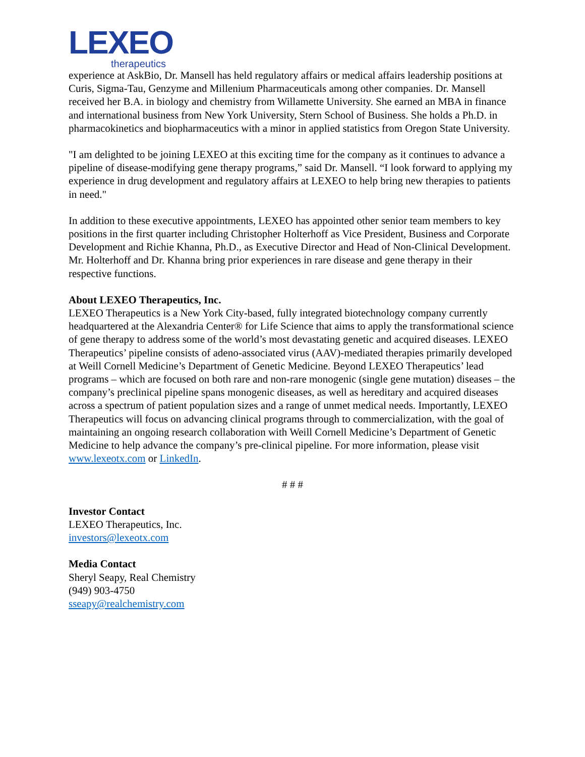LEXEO
therapeutics
experience at AskBio, Dr. Mansell has held regulatory affairs or medical affairs leadership positions at Curis, Sigma-Tau, Genzyme and Millenium Pharmaceuticals among other companies. Dr. Mansell received her B.A. in biology and chemistry from Willamette University. She earned an MBA in finance and international business from New York University, Stern School of Business. She holds a Ph.D. in pharmacokinetics and biopharmaceutics with a minor in applied statistics from Oregon State University.
"I am delighted to be joining LEXEO at this exciting time for the company as it continues to advance a pipeline of disease-modifying gene therapy programs,” said Dr. Mansell. “I look forward to applying my experience in drug development and regulatory affairs at LEXEO to help bring new therapies to patients in need."
In addition to these executive appointments, LEXEO has appointed other senior team members to key positions in the first quarter including Christopher Holterhoff as Vice President, Business and Corporate Development and Richie Khanna, Ph.D., as Executive Director and Head of Non-Clinical Development. Mr. Holterhoff and Dr. Khanna bring prior experiences in rare disease and gene therapy in their respective functions.
About LEXEO Therapeutics, Inc.
LEXEO Therapeutics is a New York City-based, fully integrated biotechnology company currently headquartered at the Alexandria Center® for Life Science that aims to apply the transformational science of gene therapy to address some of the world’s most devastating genetic and acquired diseases. LEXEO Therapeutics’ pipeline consists of adeno-associated virus (AAV)-mediated therapies primarily developed at Weill Cornell Medicine’s Department of Genetic Medicine. Beyond LEXEO Therapeutics’ lead programs – which are focused on both rare and non-rare monogenic (single gene mutation) diseases – the company’s preclinical pipeline spans monogenic diseases, as well as hereditary and acquired diseases across a spectrum of patient population sizes and a range of unmet medical needs. Importantly, LEXEO Therapeutics will focus on advancing clinical programs through to commercialization, with the goal of maintaining an ongoing research collaboration with Weill Cornell Medicine’s Department of Genetic Medicine to help advance the company’s pre-clinical pipeline. For more information, please visit www.lexeotx.com or LinkedIn.
# # #
Investor Contact
LEXEO Therapeutics, Inc.
investors@lexeotx.com
Media Contact
Sheryl Seapy, Real Chemistry
(949) 903-4750
sseapy@realchemistry.com